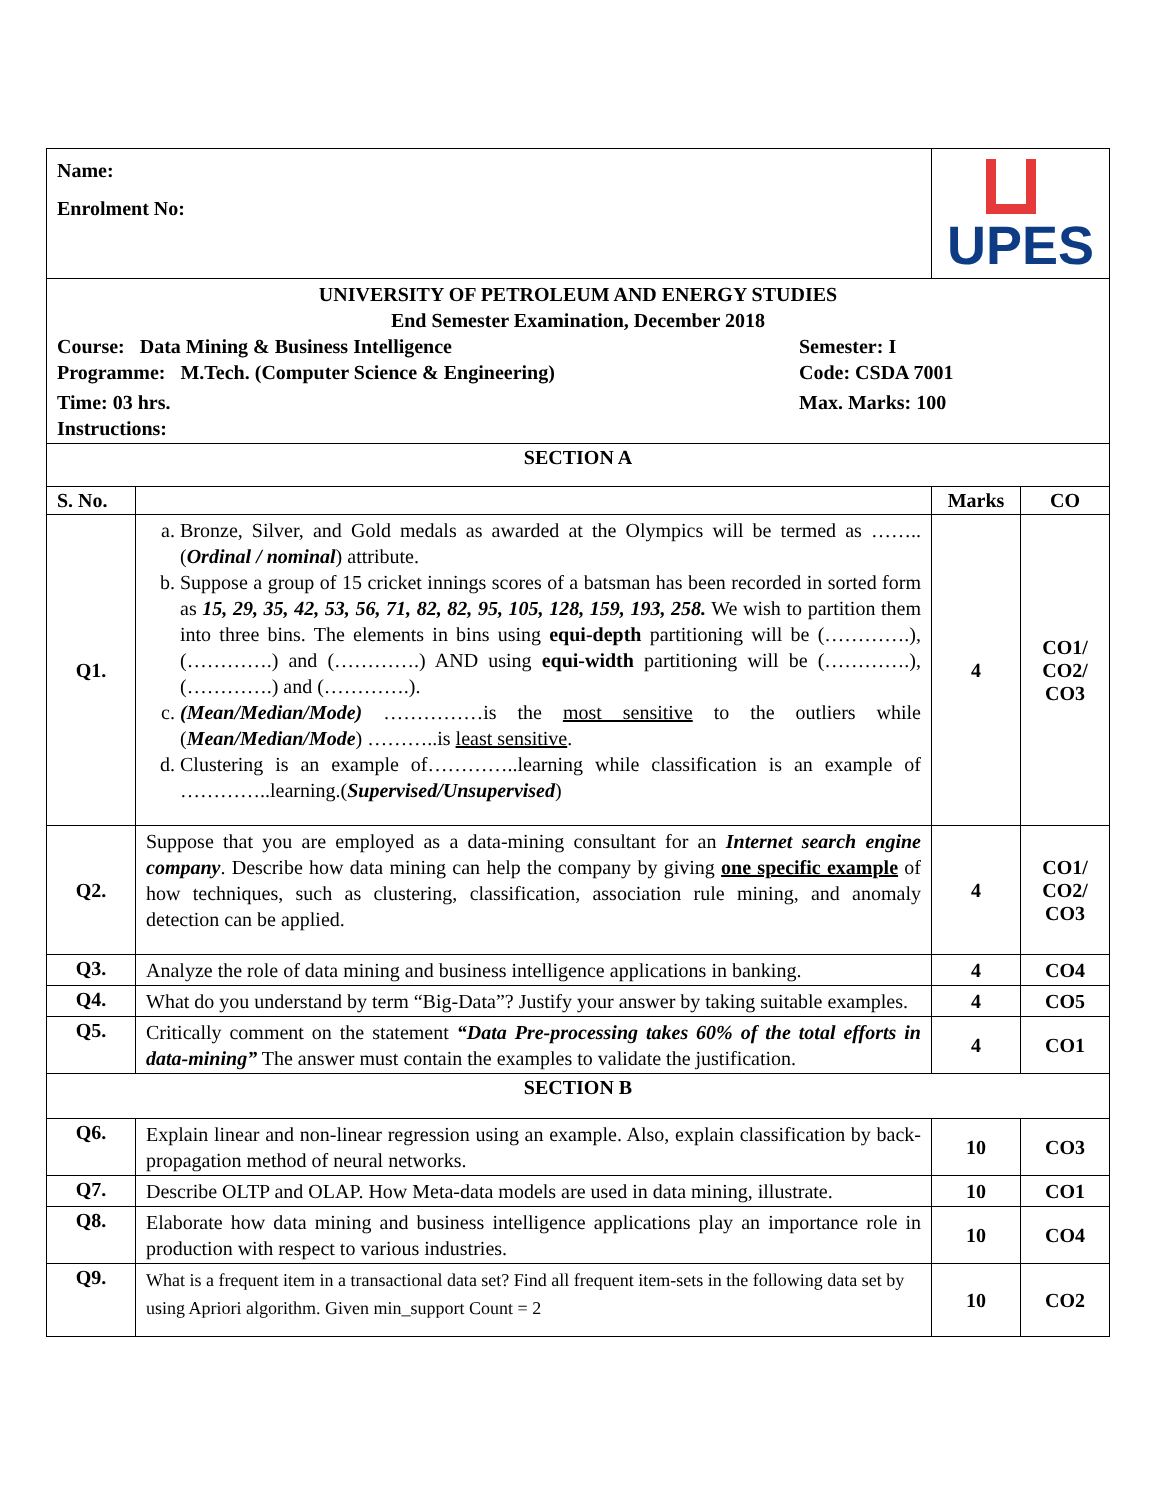| Name: Enrolment No: | | UPES | |
| UNIVERSITY OF PETROLEUM AND ENERGY STUDIES End Semester Examination, December 2018 Course: Data Mining & Business Intelligence Semester: I Programme: M.Tech. (Computer Science & Engineering) Code: CSDA 7001 Time: 03 hrs. Max. Marks: 100 Instructions: | | | |
| SECTION A | | | |
| S. No. | | Marks | CO |
| Q1. | a. Bronze, Silver, and Gold medals as awarded at the Olympics will be termed as …….. ( Ordinal / nominal ) attribute. b. Suppose a group of 15 cricket innings scores of a batsman has been recorded in sorted form as 15, 29, 35, 42, 53, 56, 71, 82, 82, 95, 105, 128, 159, 193, 258. We wish to partition them into three bins. The elements in bins using equi-depth partitioning will be (………….), (………….) and (………….) AND using equi-width partitioning will be (………….), (………….) and (………….). c. (Mean/Median/Mode) ……………is the most sensitive to the outliers while ( Mean/Median/Mode ) ………..is least sensitive . d. Clustering is an example of…………..learning while classification is an example of …………..learning.( Supervised/Unsupervised ) | 4 | CO1/ CO2/ CO3 |
| Q2. | Suppose that you are employed as a data-mining consultant for an Internet search engine company . Describe how data mining can help the company by giving one specific example of how techniques, such as clustering, classification, association rule mining, and anomaly detection can be applied. | 4 | CO1/ CO2/ CO3 |
| Q3. | Analyze the role of data mining and business intelligence applications in banking. | 4 | CO4 |
| Q4. | What do you understand by term “Big-Data”? Justify your answer by taking suitable examples. | 4 | CO5 |
| Q5. | Critically comment on the statement “Data Pre-processing takes 60% of the total efforts in data-mining” The answer must contain the examples to validate the justification. | 4 | CO1 |
| SECTION B | | | |
| Q6. | Explain linear and non-linear regression using an example. Also, explain classification by back-propagation method of neural networks. | 10 | CO3 |
| Q7. | Describe OLTP and OLAP. How Meta-data models are used in data mining, illustrate. | 10 | CO1 |
| Q8. | Elaborate how data mining and business intelligence applications play an importance role in production with respect to various industries. | 10 | CO4 |
| Q9. | What is a frequent item in a transactional data set? Find all frequent item-sets in the following data set by using Apriori algorithm. Given min_support Count = 2 | 10 | CO2 |